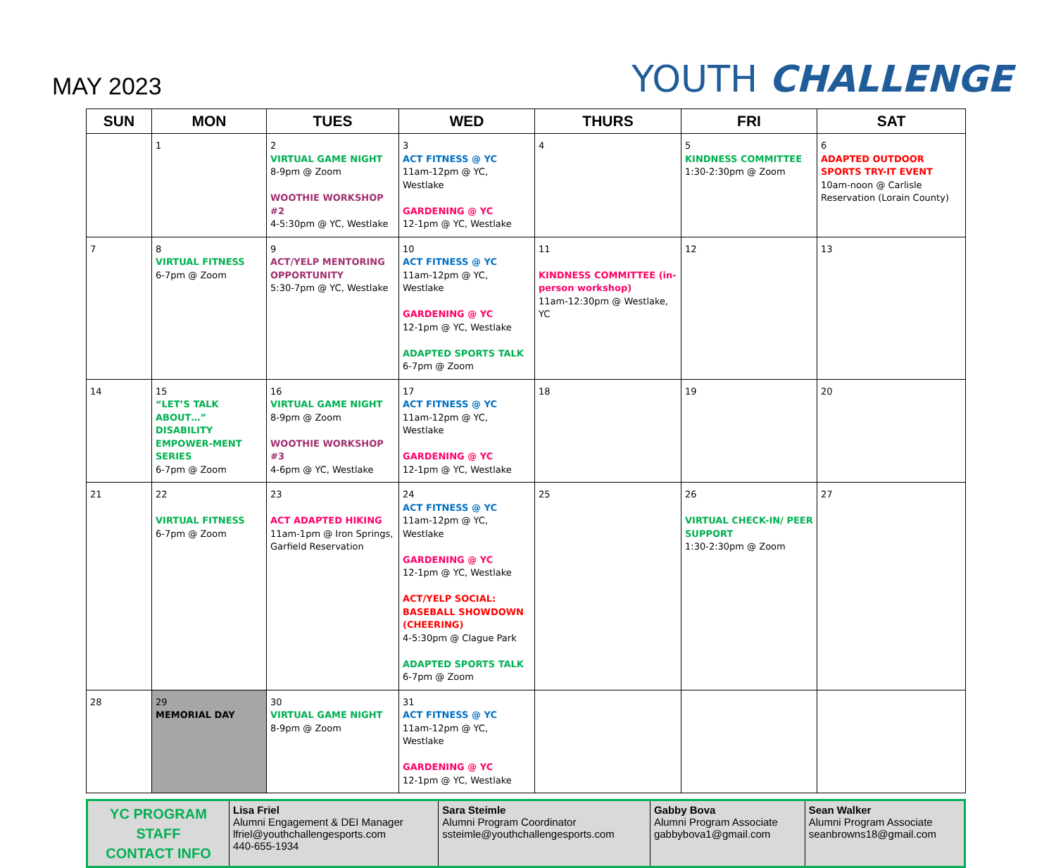MAY 2023
YOUTH CHALLENGE
| SUN | MON | TUES | WED | THURS | FRI | SAT |
| --- | --- | --- | --- | --- | --- | --- |
| | 1 | 2 VIRTUAL GAME NIGHT 8-9pm @ Zoom WOOTHIE WORKSHOP #2 4-5:30pm @ YC, Westlake | 3 ACT FITNESS @ YC 11am-12pm @ YC, Westlake GARDENING @ YC 12-1pm @ YC, Westlake | 4 | 5 KINDNESS COMMITTEE 1:30-2:30pm @ Zoom | 6 ADAPTED OUTDOOR SPORTS TRY-IT EVENT 10am-noon @ Carlisle Reservation (Lorain County) |
| 7 | 8 VIRTUAL FITNESS 6-7pm @ Zoom | 9 ACT/YELP MENTORING OPPORTUNITY 5:30-7pm @ YC, Westlake | 10 ACT FITNESS @ YC 11am-12pm @ YC, Westlake GARDENING @ YC 12-1pm @ YC, Westlake ADAPTED SPORTS TALK 6-7pm @ Zoom | 11 KINDNESS COMMITTEE (in-person workshop) 11am-12:30pm @ Westlake, YC | 12 | 13 |
| 14 | 15 “LET’S TALK ABOUT…” DISABILITY EMPOWER-MENT SERIES 6-7pm @ Zoom | 16 VIRTUAL GAME NIGHT 8-9pm @ Zoom WOOTHIE WORKSHOP #3 4-6pm @ YC, Westlake | 17 ACT FITNESS @ YC 11am-12pm @ YC, Westlake GARDENING @ YC 12-1pm @ YC, Westlake | 18 | 19 | 20 |
| 21 | 22 VIRTUAL FITNESS 6-7pm @ Zoom | 23 ACT ADAPTED HIKING 11am-1pm @ Iron Springs, Garfield Reservation | 24 ACT FITNESS @ YC 11am-12pm @ YC, Westlake GARDENING @ YC 12-1pm @ YC, Westlake ACT/YELP SOCIAL: BASEBALL SHOWDOWN (CHEERING) 4-5:30pm @ Clague Park ADAPTED SPORTS TALK 6-7pm @ Zoom | 25 | 26 VIRTUAL CHECK-IN/ PEER SUPPORT 1:30-2:30pm @ Zoom | 27 |
| 28 | 29 MEMORIAL DAY | 30 VIRTUAL GAME NIGHT 8-9pm @ Zoom | 31 ACT FITNESS @ YC 11am-12pm @ YC, Westlake GARDENING @ YC 12-1pm @ YC, Westlake | | | |
| YC PROGRAM STAFF CONTACT INFO | Lisa Friel Alumni Engagement & DEI Manager lfriel@youthchallengesports.com 440-655-1934 | Sara Steimle Alumni Program Coordinator ssteimle@youthchallengesports.com | Gabby Bova Alumni Program Associate gabbybova1@gmail.com | Sean Walker Alumni Program Associate seanbrowns18@gmail.com |